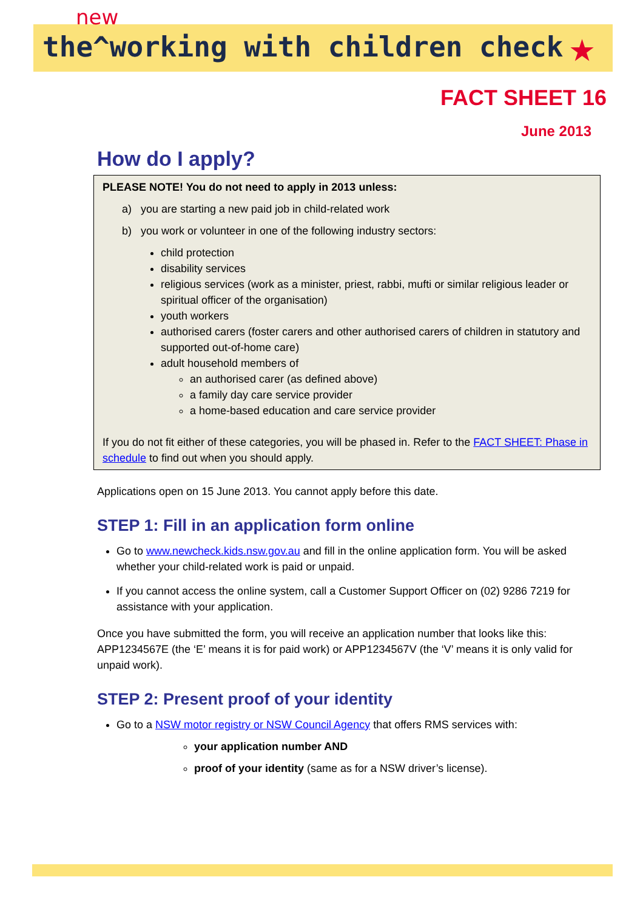new
the^working with children check ★
FACT SHEET 16
June 2013
How do I apply?
PLEASE NOTE! You do not need to apply in 2013 unless:
a) you are starting a new paid job in child-related work
b) you work or volunteer in one of the following industry sectors:
child protection
disability services
religious services (work as a minister, priest, rabbi, mufti or similar religious leader or spiritual officer of the organisation)
youth workers
authorised carers (foster carers and other authorised carers of children in statutory and supported out-of-home care)
adult household members of
an authorised carer (as defined above)
a family day care service provider
a home-based education and care service provider
If you do not fit either of these categories, you will be phased in. Refer to the FACT SHEET: Phase in schedule to find out when you should apply.
Applications open on 15 June 2013. You cannot apply before this date.
STEP 1: Fill in an application form online
Go to www.newcheck.kids.nsw.gov.au and fill in the online application form. You will be asked whether your child-related work is paid or unpaid.
If you cannot access the online system, call a Customer Support Officer on (02) 9286 7219 for assistance with your application.
Once you have submitted the form, you will receive an application number that looks like this: APP1234567E (the ‘E’ means it is for paid work) or APP1234567V (the ‘V’ means it is only valid for unpaid work).
STEP 2: Present proof of your identity
Go to a NSW motor registry or NSW Council Agency that offers RMS services with:
your application number AND
proof of your identity (same as for a NSW driver’s license).